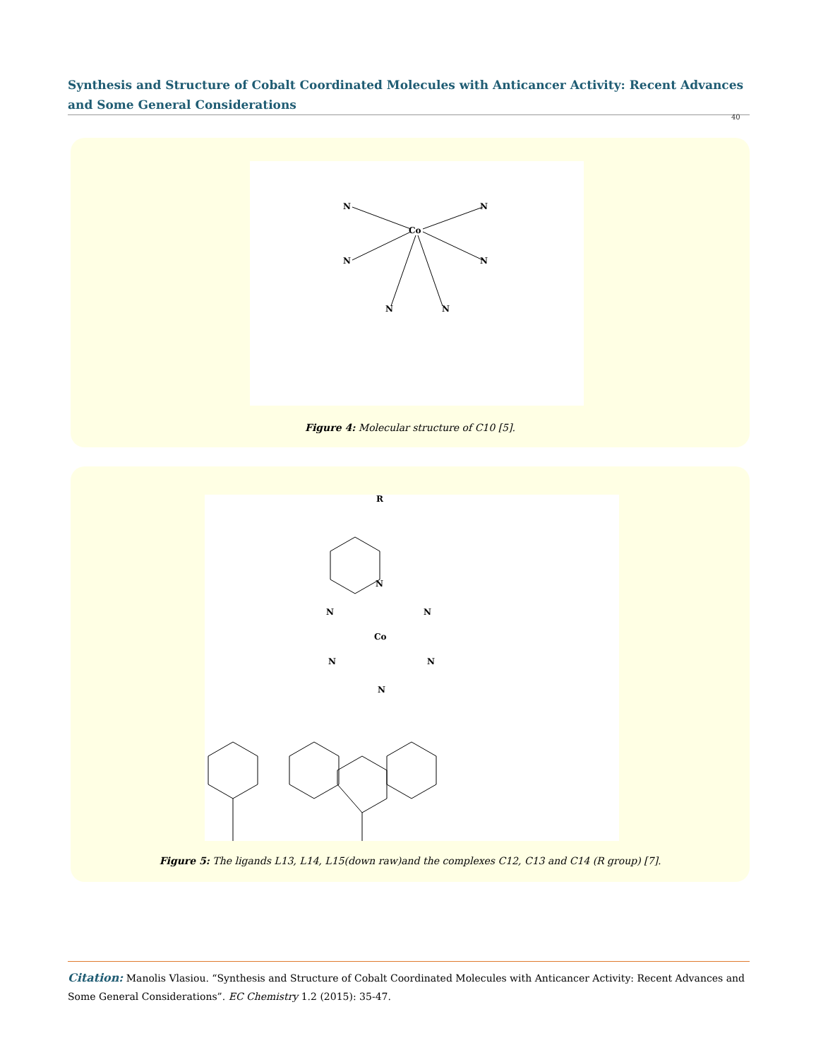Synthesis and Structure of Cobalt Coordinated Molecules with Anticancer Activity: Recent Advances and Some General Considerations
40
Co
N
N
N
N
N
N
Figure 4: Molecular structure of C10 [5].
R
N
Co
N
N
N
N
N
Figure 5: The ligands L13, L14, L15(down raw)and the complexes C12, C13 and C14 (R group) [7].
Citation: Manolis Vlasiou. “Synthesis and Structure of Cobalt Coordinated Molecules with Anticancer Activity: Recent Advances and Some General Considerations”. EC Chemistry 1.2 (2015): 35-47.